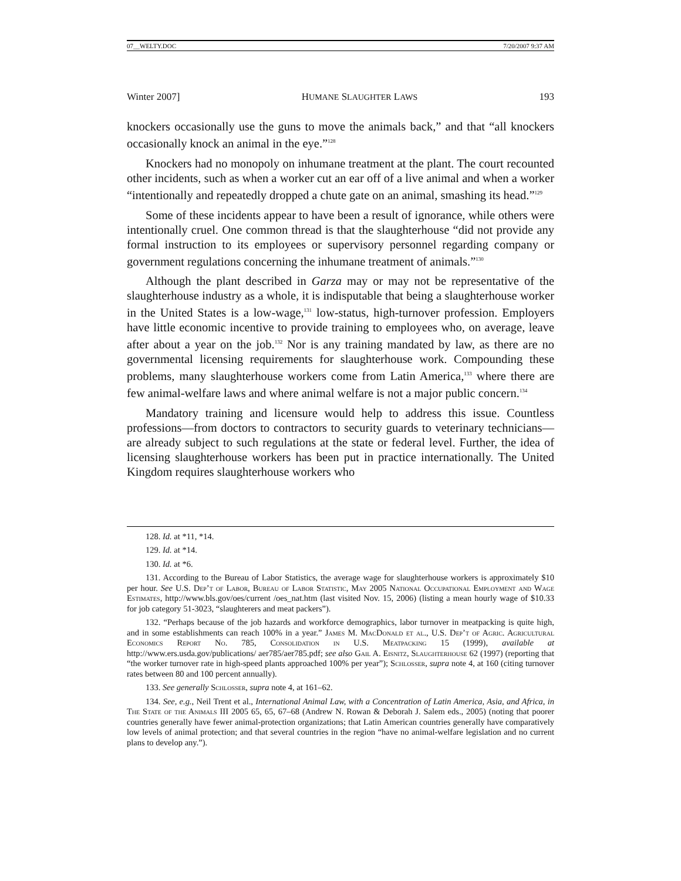07__WELTY.DOC 7/20/2007 9:37 AM
Winter 2007] HUMANE SLAUGHTER LAWS 193
knockers occasionally use the guns to move the animals back,” and that “all knockers occasionally knock an animal in the eye.”<sup>128</sup>
Knockers had no monopoly on inhumane treatment at the plant. The court recounted other incidents, such as when a worker cut an ear off of a live animal and when a worker “intentionally and repeatedly dropped a chute gate on an animal, smashing its head.”<sup>129</sup>
Some of these incidents appear to have been a result of ignorance, while others were intentionally cruel. One common thread is that the slaughterhouse “did not provide any formal instruction to its employees or supervisory personnel regarding company or government regulations concerning the inhumane treatment of animals.”<sup>130</sup>
Although the plant described in Garza may or may not be representative of the slaughterhouse industry as a whole, it is indisputable that being a slaughterhouse worker in the United States is a low-wage,<sup>131</sup> low-status, high-turnover profession. Employers have little economic incentive to provide training to employees who, on average, leave after about a year on the job.<sup>132</sup> Nor is any training mandated by law, as there are no governmental licensing requirements for slaughterhouse work. Compounding these problems, many slaughterhouse workers come from Latin America,<sup>133</sup> where there are few animal-welfare laws and where animal welfare is not a major public concern.<sup>134</sup>
Mandatory training and licensure would help to address this issue. Countless professions—from doctors to contractors to security guards to veterinary technicians—are already subject to such regulations at the state or federal level. Further, the idea of licensing slaughterhouse workers has been put in practice internationally. The United Kingdom requires slaughterhouse workers who
128. Id. at *11, *14.
129. Id. at *14.
130. Id. at *6.
131. According to the Bureau of Labor Statistics, the average wage for slaughterhouse workers is approximately $10 per hour. See U.S. Dep’t of Labor, Bureau of Labor Statistic, May 2005 National Occupational Employment and Wage Estimates, http://www.bls.gov/oes/current /oes_nat.htm (last visited Nov. 15, 2006) (listing a mean hourly wage of $10.33 for job category 51-3023, “slaughterers and meat packers”).
132. “Perhaps because of the job hazards and workforce demographics, labor turnover in meatpacking is quite high, and in some establishments can reach 100% in a year.” James M. MacDonald et al., U.S. Dep’t of Agric. Agricultural Economics Report No. 785, Consolidation in U.S. Meatpacking 15 (1999), available at http://www.ers.usda.gov/publications/ aer785/aer785.pdf; see also Gail A. Eisnitz, Slaughterhouse 62 (1997) (reporting that “the worker turnover rate in high-speed plants approached 100% per year”); Schlosser, supra note 4, at 160 (citing turnover rates between 80 and 100 percent annually).
133. See generally Schlosser, supra note 4, at 161–62.
134. See, e.g., Neil Trent et al., International Animal Law, with a Concentration of Latin America, Asia, and Africa, in The State of the Animals III 2005 65, 65, 67–68 (Andrew N. Rowan & Deborah J. Salem eds., 2005) (noting that poorer countries generally have fewer animal-protection organizations; that Latin American countries generally have comparatively low levels of animal protection; and that several countries in the region “have no animal-welfare legislation and no current plans to develop any.”).